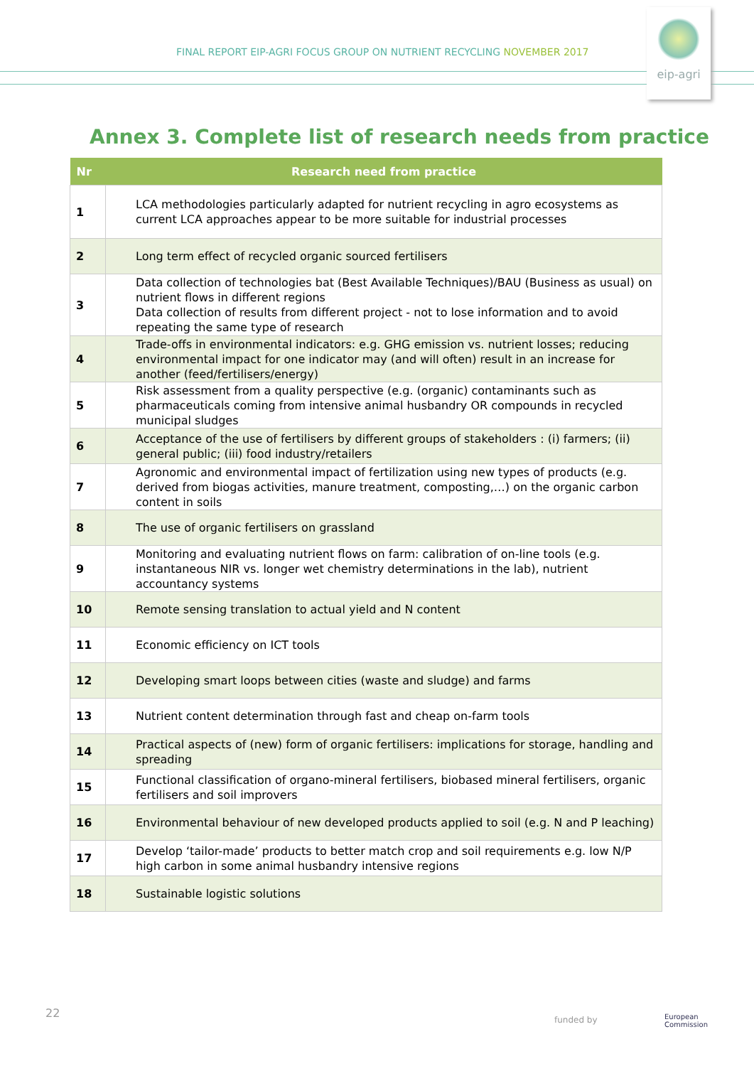FINAL REPORT EIP-AGRI FOCUS GROUP ON NUTRIENT RECYCLING NOVEMBER 2017
eip-agri
Annex 3. Complete list of research needs from practice
| Nr | Research need from practice |
| --- | --- |
| 1 | LCA methodologies particularly adapted for nutrient recycling in agro ecosystems as current LCA approaches appear to be more suitable for industrial processes |
| 2 | Long term effect of recycled organic sourced fertilisers |
| 3 | Data collection of technologies bat (Best Available Techniques)/BAU (Business as usual) on nutrient flows in different regions Data collection of results from different project - not to lose information and to avoid repeating the same type of research |
| 4 | Trade-offs in environmental indicators: e.g. GHG emission vs. nutrient losses; reducing environmental impact for one indicator may (and will often) result in an increase for another (feed/fertilisers/energy) |
| 5 | Risk assessment from a quality perspective (e.g. (organic) contaminants such as pharmaceuticals coming from intensive animal husbandry OR compounds in recycled municipal sludges |
| 6 | Acceptance of the use of fertilisers by different groups of stakeholders : (i) farmers; (ii) general public; (iii) food industry/retailers |
| 7 | Agronomic and environmental impact of fertilization using new types of products (e.g. derived from biogas activities, manure treatment, composting,…) on the organic carbon content in soils |
| 8 | The use of organic fertilisers on grassland |
| 9 | Monitoring and evaluating nutrient flows on farm: calibration of on-line tools (e.g. instantaneous NIR vs. longer wet chemistry determinations in the lab), nutrient accountancy systems |
| 10 | Remote sensing translation to actual yield and N content |
| 11 | Economic efficiency on ICT tools |
| 12 | Developing smart loops between cities (waste and sludge) and farms |
| 13 | Nutrient content determination through fast and cheap on-farm tools |
| 14 | Practical aspects of (new) form of organic fertilisers: implications for storage, handling and spreading |
| 15 | Functional classification of organo-mineral fertilisers, biobased mineral fertilisers, organic fertilisers and soil improvers |
| 16 | Environmental behaviour of new developed products applied to soil (e.g. N and P leaching) |
| 17 | Develop ‘tailor-made’ products to better match crop and soil requirements e.g. low N/P high carbon in some animal husbandry intensive regions |
| 18 | Sustainable logistic solutions |
22 funded by
European
Commission